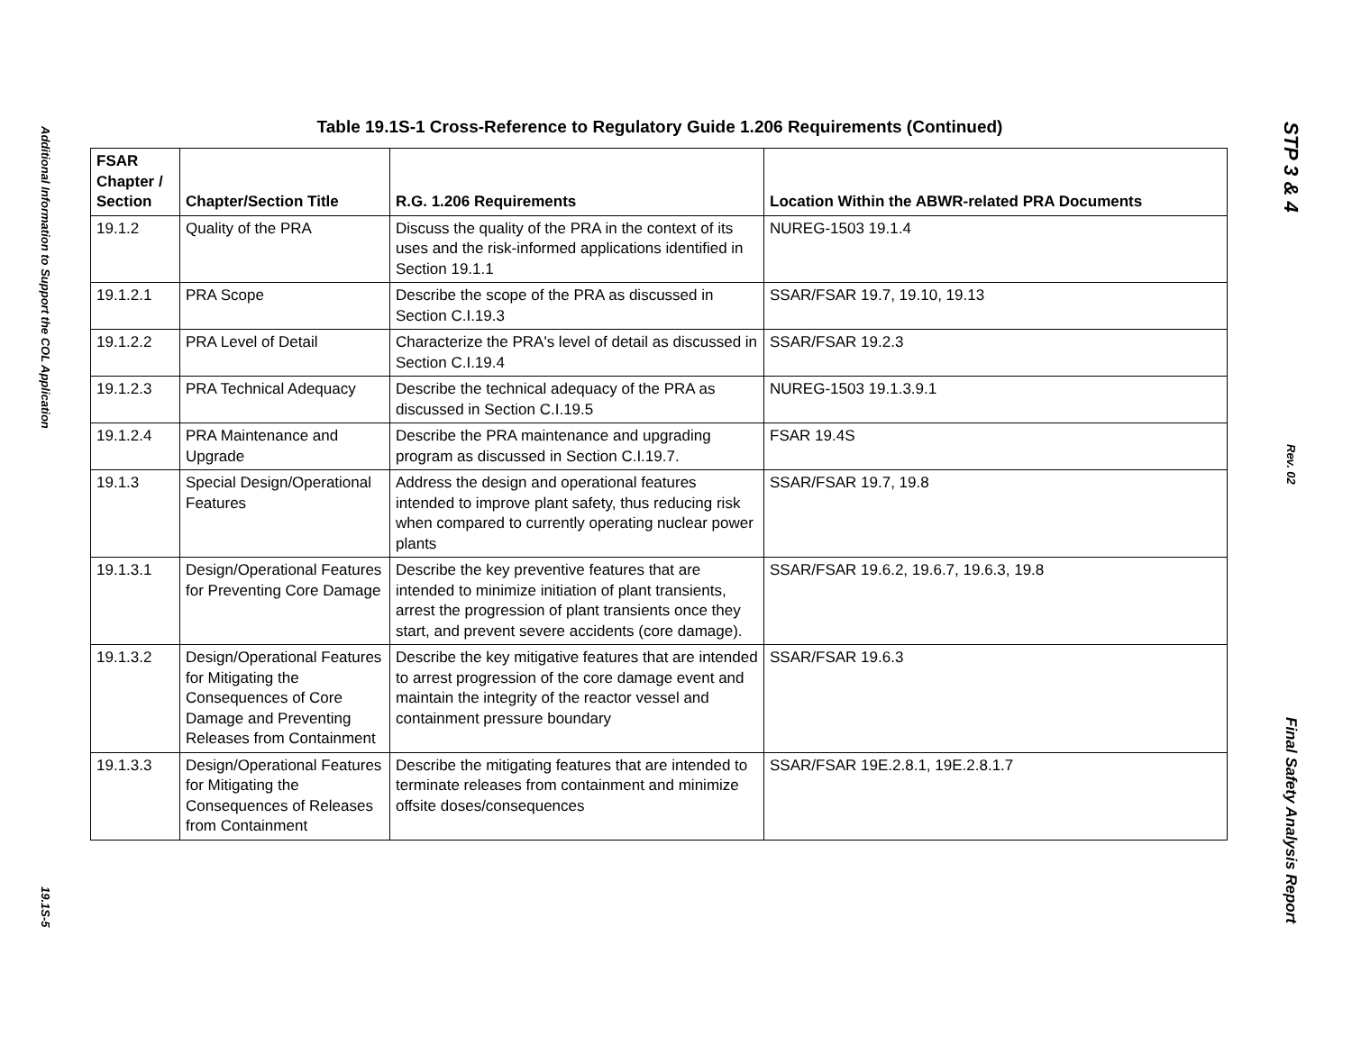Additional Information to Support the COL Application
19.1S-5
Table 19.1S-1 Cross-Reference to Regulatory Guide 1.206 Requirements (Continued)
| FSAR Chapter / Section | Chapter/Section Title | R.G. 1.206 Requirements | Location Within the ABWR-related PRA Documents |
| --- | --- | --- | --- |
| 19.1.2 | Quality of the PRA | Discuss the quality of the PRA in the context of its uses and the risk-informed applications identified in Section 19.1.1 | NUREG-1503 19.1.4 |
| 19.1.2.1 | PRA Scope | Describe the scope of the PRA as discussed in Section C.I.19.3 | SSAR/FSAR 19.7, 19.10, 19.13 |
| 19.1.2.2 | PRA Level of Detail | Characterize the PRA's level of detail as discussed in Section C.I.19.4 | SSAR/FSAR 19.2.3 |
| 19.1.2.3 | PRA Technical Adequacy | Describe the technical adequacy of the PRA as discussed in Section C.I.19.5 | NUREG-1503 19.1.3.9.1 |
| 19.1.2.4 | PRA Maintenance and Upgrade | Describe the PRA maintenance and upgrading program as discussed in Section C.I.19.7. | FSAR 19.4S |
| 19.1.3 | Special Design/Operational Features | Address the design and operational features intended to improve plant safety, thus reducing risk when compared to currently operating nuclear power plants | SSAR/FSAR 19.7, 19.8 |
| 19.1.3.1 | Design/Operational Features for Preventing Core Damage | Describe the key preventive features that are intended to minimize initiation of plant transients, arrest the progression of plant transients once they start, and prevent severe accidents (core damage). | SSAR/FSAR 19.6.2, 19.6.7, 19.6.3, 19.8 |
| 19.1.3.2 | Design/Operational Features for Mitigating the Consequences of Core Damage and Preventing Releases from Containment | Describe the key mitigative features that are intended to arrest progression of the core damage event and maintain the integrity of the reactor vessel and containment pressure boundary | SSAR/FSAR 19.6.3 |
| 19.1.3.3 | Design/Operational Features for Mitigating the Consequences of Releases from Containment | Describe the mitigating features that are intended to terminate releases from containment and minimize offsite doses/consequences | SSAR/FSAR 19E.2.8.1, 19E.2.8.1.7 |
STP 3 & 4
Rev. 02
Final Safety Analysis Report